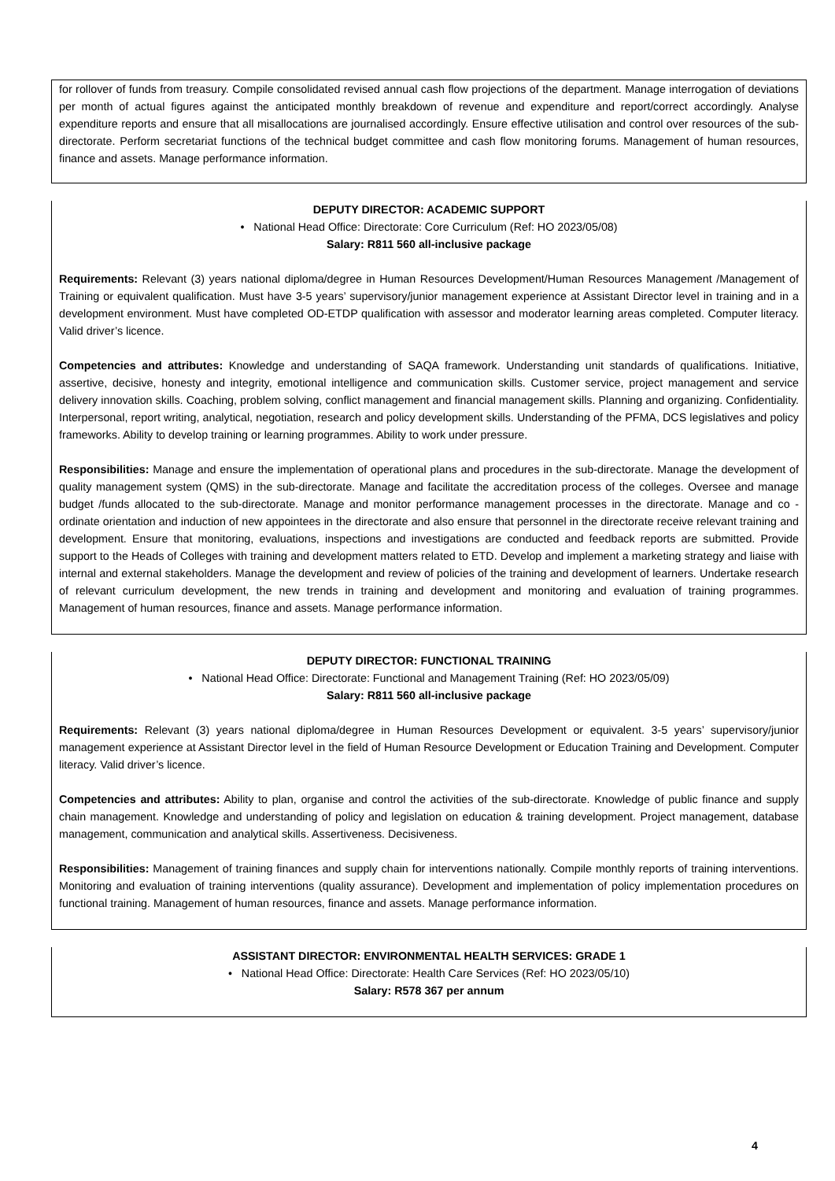for rollover of funds from treasury. Compile consolidated revised annual cash flow projections of the department. Manage interrogation of deviations per month of actual figures against the anticipated monthly breakdown of revenue and expenditure and report/correct accordingly. Analyse expenditure reports and ensure that all misallocations are journalised accordingly. Ensure effective utilisation and control over resources of the sub-directorate. Perform secretariat functions of the technical budget committee and cash flow monitoring forums. Management of human resources, finance and assets. Manage performance information.
DEPUTY DIRECTOR: ACADEMIC SUPPORT
• National Head Office: Directorate: Core Curriculum (Ref: HO 2023/05/08)
Salary: R811 560 all-inclusive package
Requirements: Relevant (3) years national diploma/degree in Human Resources Development/Human Resources Management /Management of Training or equivalent qualification. Must have 3-5 years’ supervisory/junior management experience at Assistant Director level in training and in a development environment. Must have completed OD-ETDP qualification with assessor and moderator learning areas completed. Computer literacy. Valid driver’s licence.
Competencies and attributes: Knowledge and understanding of SAQA framework. Understanding unit standards of qualifications. Initiative, assertive, decisive, honesty and integrity, emotional intelligence and communication skills. Customer service, project management and service delivery innovation skills. Coaching, problem solving, conflict management and financial management skills. Planning and organizing. Confidentiality. Interpersonal, report writing, analytical, negotiation, research and policy development skills. Understanding of the PFMA, DCS legislatives and policy frameworks. Ability to develop training or learning programmes. Ability to work under pressure.
Responsibilities: Manage and ensure the implementation of operational plans and procedures in the sub-directorate. Manage the development of quality management system (QMS) in the sub-directorate. Manage and facilitate the accreditation process of the colleges. Oversee and manage budget /funds allocated to the sub-directorate. Manage and monitor performance management processes in the directorate. Manage and co -ordinate orientation and induction of new appointees in the directorate and also ensure that personnel in the directorate receive relevant training and development. Ensure that monitoring, evaluations, inspections and investigations are conducted and feedback reports are submitted. Provide support to the Heads of Colleges with training and development matters related to ETD. Develop and implement a marketing strategy and liaise with internal and external stakeholders. Manage the development and review of policies of the training and development of learners. Undertake research of relevant curriculum development, the new trends in training and development and monitoring and evaluation of training programmes. Management of human resources, finance and assets. Manage performance information.
DEPUTY DIRECTOR: FUNCTIONAL TRAINING
• National Head Office: Directorate: Functional and Management Training (Ref: HO 2023/05/09)
Salary: R811 560 all-inclusive package
Requirements: Relevant (3) years national diploma/degree in Human Resources Development or equivalent. 3-5 years’ supervisory/junior management experience at Assistant Director level in the field of Human Resource Development or Education Training and Development. Computer literacy. Valid driver’s licence.
Competencies and attributes: Ability to plan, organise and control the activities of the sub-directorate. Knowledge of public finance and supply chain management. Knowledge and understanding of policy and legislation on education & training development. Project management, database management, communication and analytical skills. Assertiveness. Decisiveness.
Responsibilities: Management of training finances and supply chain for interventions nationally. Compile monthly reports of training interventions. Monitoring and evaluation of training interventions (quality assurance). Development and implementation of policy implementation procedures on functional training. Management of human resources, finance and assets. Manage performance information.
ASSISTANT DIRECTOR: ENVIRONMENTAL HEALTH SERVICES: GRADE 1
• National Head Office: Directorate: Health Care Services (Ref: HO 2023/05/10)
Salary: R578 367 per annum
4